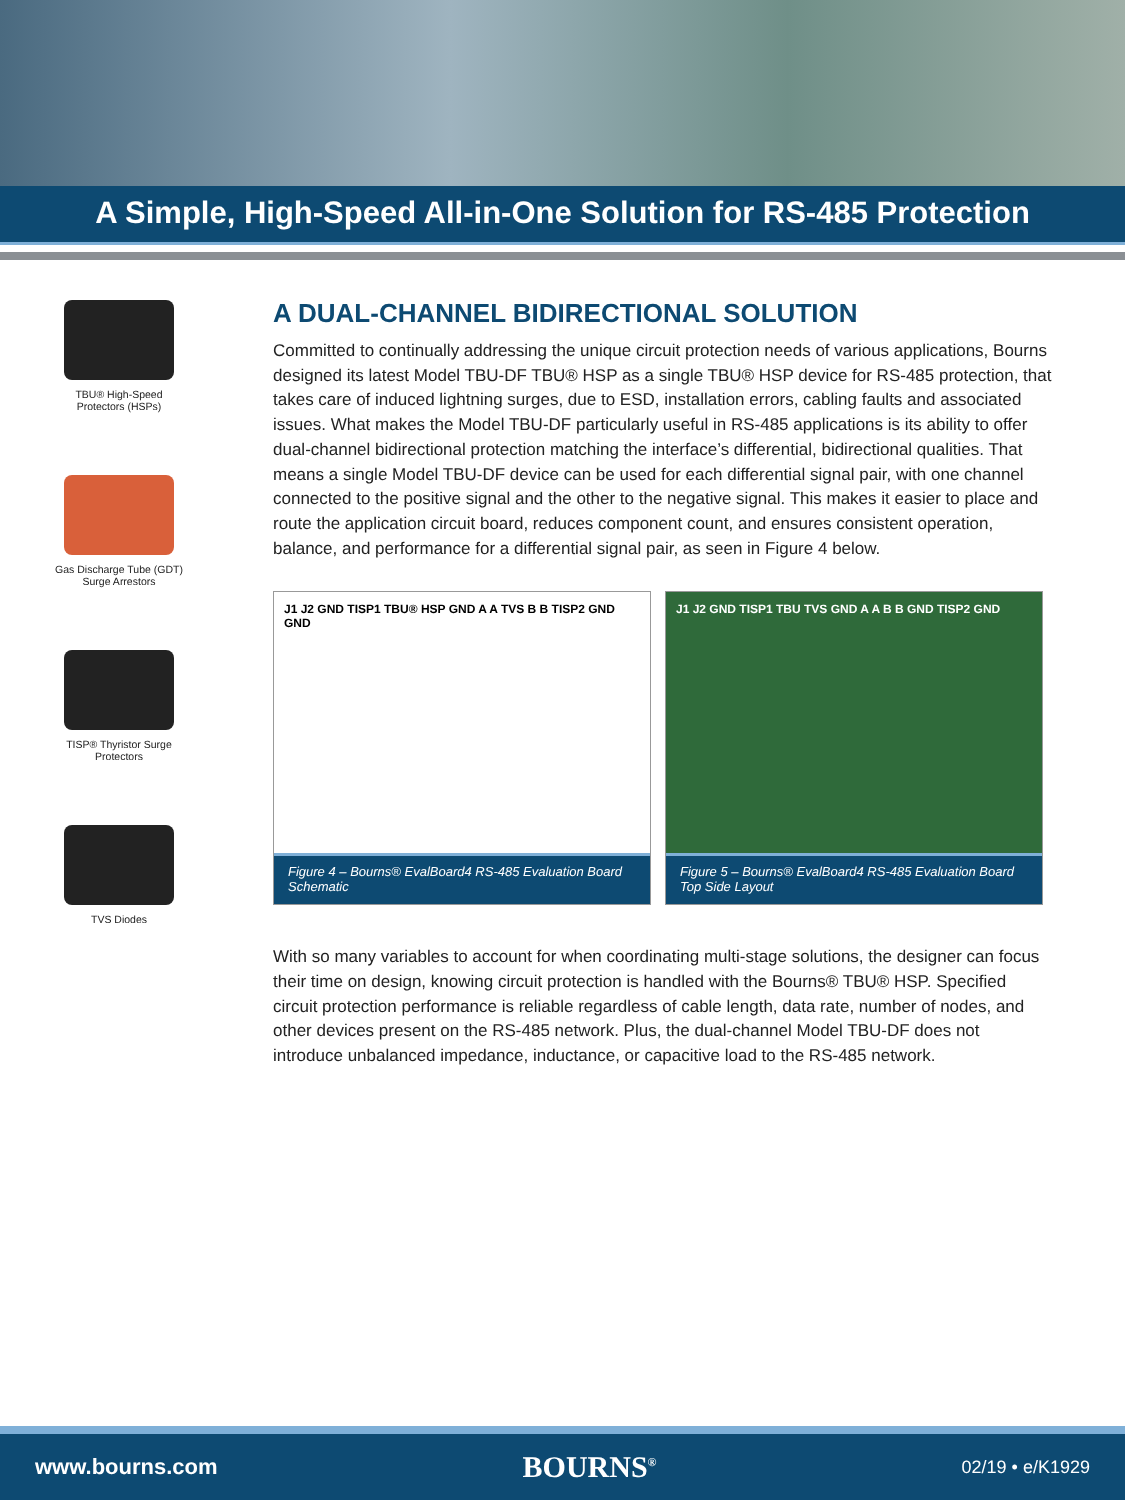A Simple, High-Speed All-in-One Solution for RS-485 Protection
TBU® High-Speed
Protectors (HSPs)
Gas Discharge Tube (GDT)
Surge Arrestors
TISP® Thyristor Surge
Protectors
TVS Diodes
A DUAL-CHANNEL BIDIRECTIONAL SOLUTION
Committed to continually addressing the unique circuit protection needs of various applications, Bourns designed its latest Model TBU-DF TBU® HSP as a single TBU® HSP device for RS-485 protection, that takes care of induced lightning surges, due to ESD, installation errors, cabling faults and associated issues. What makes the Model TBU-DF particularly useful in RS-485 applications is its ability to offer dual-channel bidirectional protection matching the interface’s differential, bidirectional qualities. That means a single Model TBU-DF device can be used for each differential signal pair, with one channel connected to the positive signal and the other to the negative signal. This makes it easier to place and route the application circuit board, reduces component count, and ensures consistent operation, balance, and performance for a differential signal pair, as seen in Figure 4 below.
J1 J2 GND TISP1 TBU® HSP GND A A TVS B B TISP2 GND GND
Figure 4 – Bourns® EvalBoard4 RS-485 Evaluation Board Schematic
J1 J2 GND TISP1 TBU TVS GND A A B B GND TISP2 GND
Figure 5 – Bourns® EvalBoard4 RS-485 Evaluation Board Top Side Layout
With so many variables to account for when coordinating multi-stage solutions, the designer can focus their time on design, knowing circuit protection is handled with the Bourns® TBU® HSP. Specified circuit protection performance is reliable regardless of cable length, data rate, number of nodes, and other devices present on the RS-485 network. Plus, the dual-channel Model TBU-DF does not introduce unbalanced impedance, inductance, or capacitive load to the RS-485 network.
www.bourns.com BOURNS<sup>®</sup> 02/19 • e/K1929